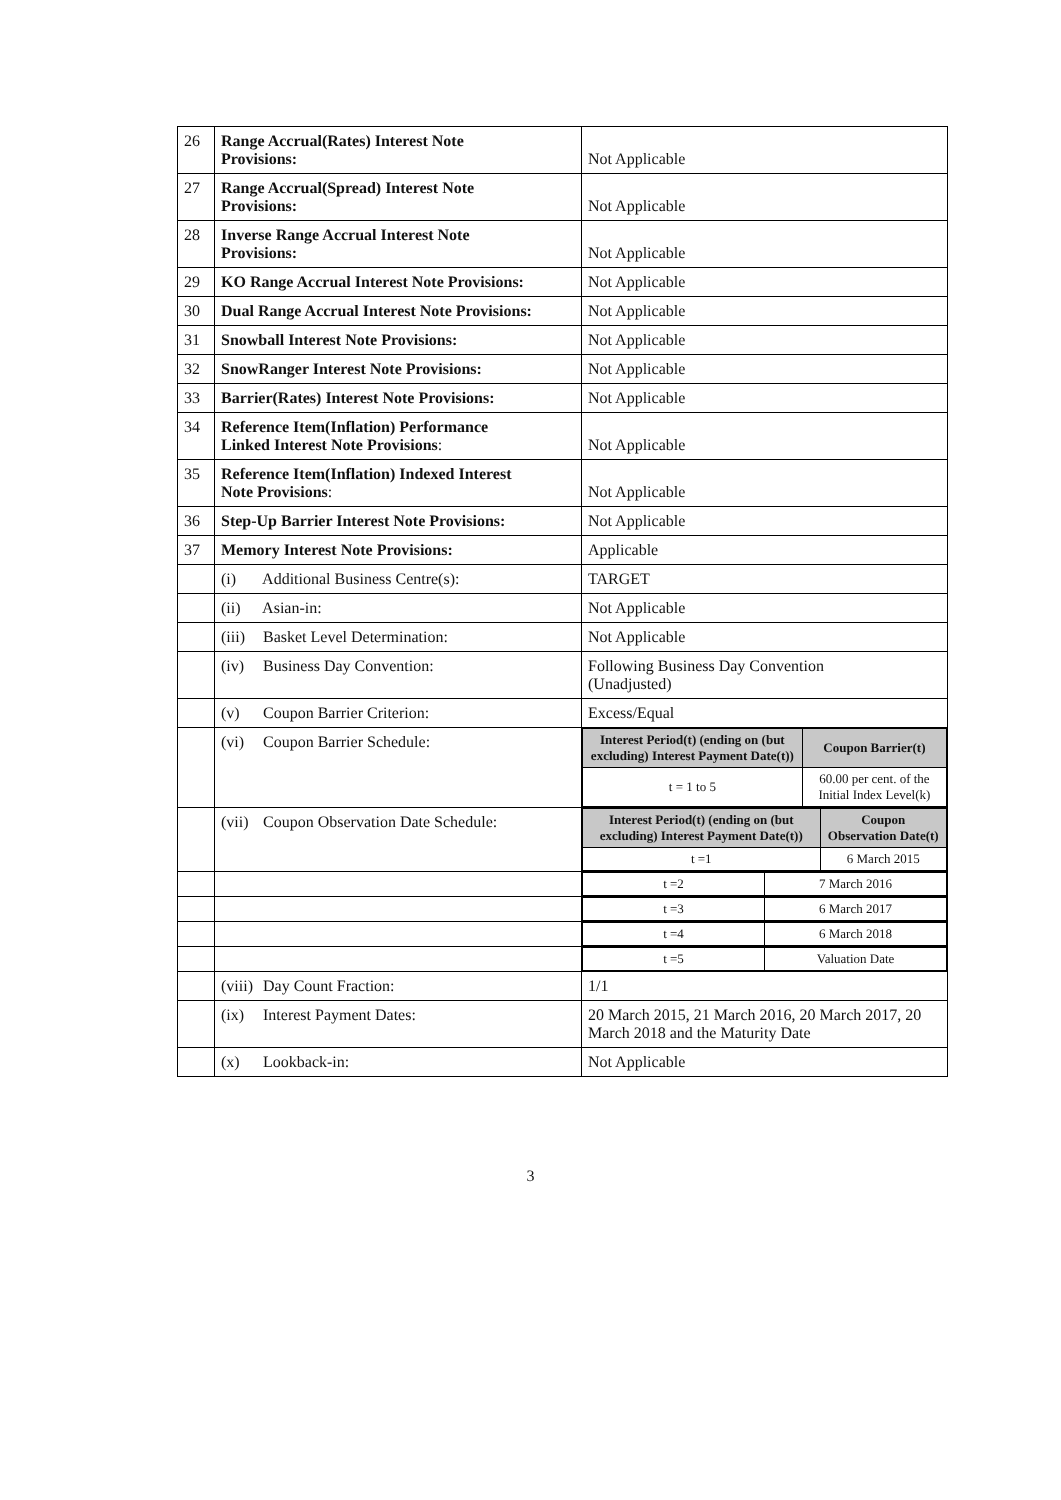| 26 | Range Accrual(Rates) Interest Note Provisions: | Not Applicable |
| 27 | Range Accrual(Spread) Interest Note Provisions: | Not Applicable |
| 28 | Inverse Range Accrual Interest Note Provisions: | Not Applicable |
| 29 | KO Range Accrual Interest Note Provisions: | Not Applicable |
| 30 | Dual Range Accrual Interest Note Provisions: | Not Applicable |
| 31 | Snowball Interest Note Provisions: | Not Applicable |
| 32 | SnowRanger Interest Note Provisions: | Not Applicable |
| 33 | Barrier(Rates) Interest Note Provisions: | Not Applicable |
| 34 | Reference Item(Inflation) Performance Linked Interest Note Provisions : | Not Applicable |
| 35 | Reference Item(Inflation) Indexed Interest Note Provisions : | Not Applicable |
| 36 | Step-Up Barrier Interest Note Provisions: | Not Applicable |
| 37 | Memory Interest Note Provisions: | Applicable |
| | (i) Additional Business Centre(s): | TARGET |
| | (ii) Asian-in: | Not Applicable |
| | (iii) Basket Level Determination: | Not Applicable |
| | (iv) Business Day Convention: | Following Business Day Convention (Unadjusted) |
| | (v) Coupon Barrier Criterion: | Excess/Equal |
| | (vi) Coupon Barrier Schedule: | / Interest Period(t) (ending on (but excluding) Interest Payment Date(t)) / Coupon Barrier(t) / / --- / --- / / t = 1 to 5 / 60.00 per cent. of the Initial Index Level(k) / |
| | (vii) Coupon Observation Date Schedule: | / Interest Period(t) (ending on (but excluding) Interest Payment Date(t)) / Coupon Observation Date(t) / / --- / --- / / t =1 / 6 March 2015 / |
| | | / t =2 / 7 March 2016 / |
| | | / t =3 / 6 March 2017 / |
| | | / t =4 / 6 March 2018 / |
| | | / t =5 / Valuation Date / |
| | (viii) Day Count Fraction: | 1/1 |
| | (ix) Interest Payment Dates: | 20 March 2015, 21 March 2016, 20 March 2017, 20 March 2018 and the Maturity Date |
| | (x) Lookback-in: | Not Applicable |
3